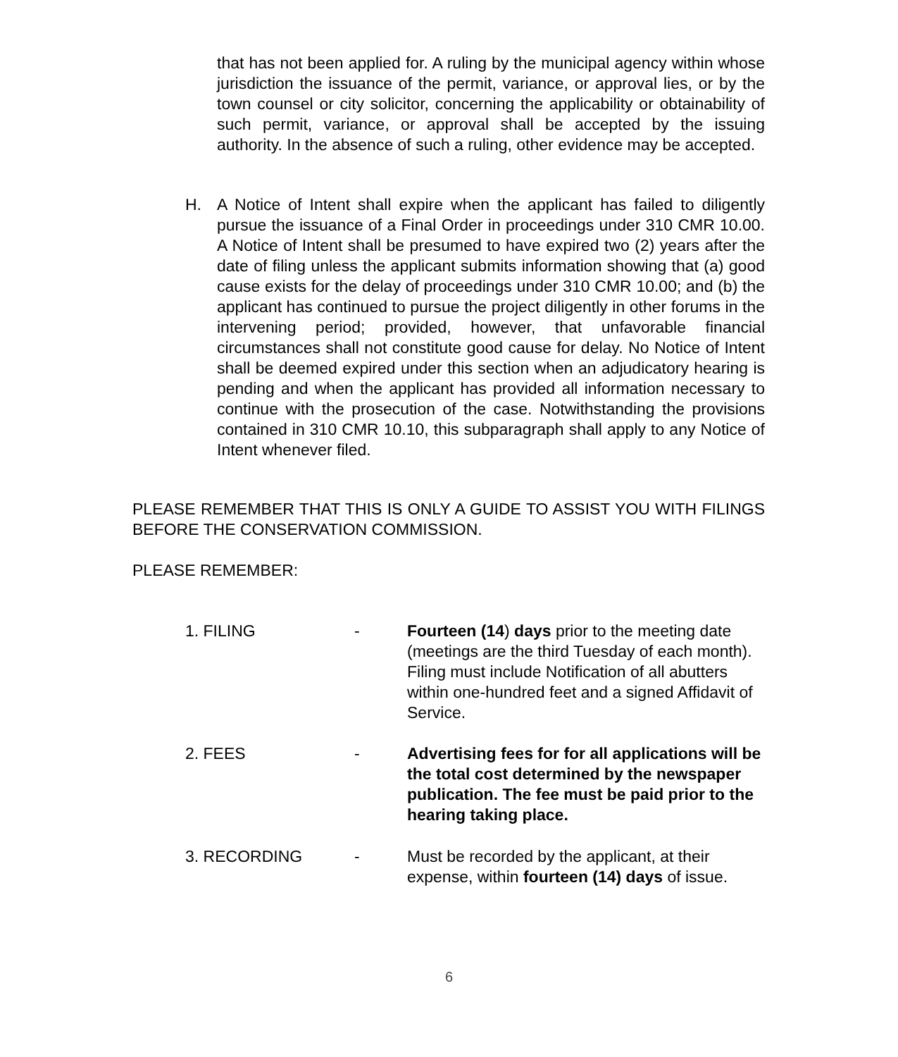that has not been applied for. A ruling by the municipal agency within whose jurisdiction the issuance of the permit, variance, or approval lies, or by the town counsel or city solicitor, concerning the applicability or obtainability of such permit, variance, or approval shall be accepted by the issuing authority. In the absence of such a ruling, other evidence may be accepted.
H.
A Notice of Intent shall expire when the applicant has failed to diligently pursue the issuance of a Final Order in proceedings under 310 CMR 10.00. A Notice of Intent shall be presumed to have expired two (2) years after the date of filing unless the applicant submits information showing that (a) good cause exists for the delay of proceedings under 310 CMR 10.00; and (b) the applicant has continued to pursue the project diligently in other forums in the intervening period; provided, however, that unfavorable financial circumstances shall not constitute good cause for delay. No Notice of Intent shall be deemed expired under this section when an adjudicatory hearing is pending and when the applicant has provided all information necessary to continue with the prosecution of the case. Notwithstanding the provisions contained in 310 CMR 10.10, this subparagraph shall apply to any Notice of Intent whenever filed.
PLEASE REMEMBER THAT THIS IS ONLY A GUIDE TO ASSIST YOU WITH FILINGS BEFORE THE CONSERVATION COMMISSION.
PLEASE REMEMBER:
1. FILING - Fourteen (14) days prior to the meeting date (meetings are the third Tuesday of each month). Filing must include Notification of all abutters within one-hundred feet and a signed Affidavit of Service.
2. FEES - Advertising fees for for all applications will be the total cost determined by the newspaper publication. The fee must be paid prior to the hearing taking place.
3. RECORDING - Must be recorded by the applicant, at their expense, within fourteen (14) days of issue.
6